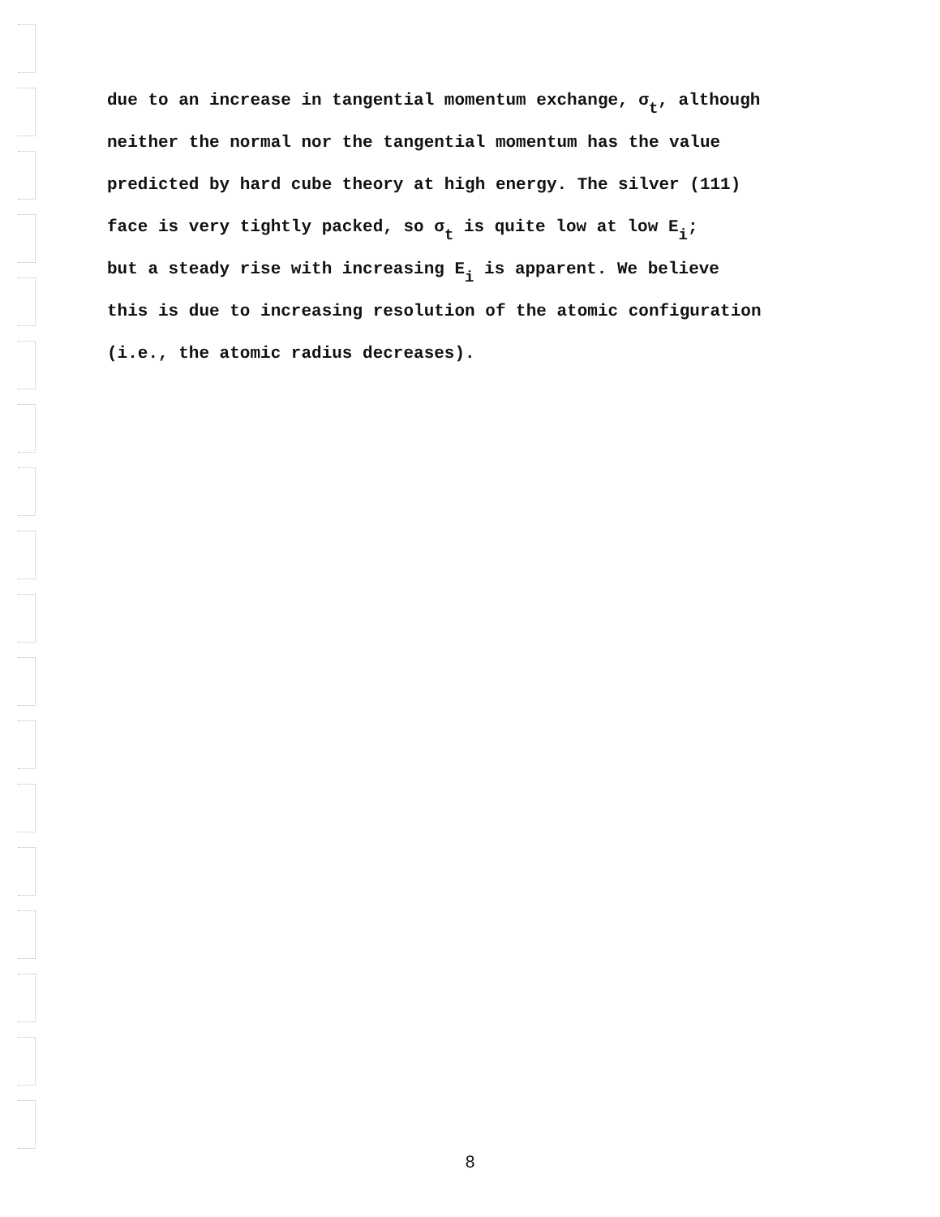due to an increase in tangential momentum exchange, σ<sub>t</sub>, although
neither the normal nor the tangential momentum has the value
predicted by hard cube theory at high energy. The silver (111)
face is very tightly packed, so σ<sub>t</sub> is quite low at low E<sub>i</sub>;
but a steady rise with increasing E<sub>i</sub> is apparent. We believe
this is due to increasing resolution of the atomic configuration
(i.e., the atomic radius decreases).
8